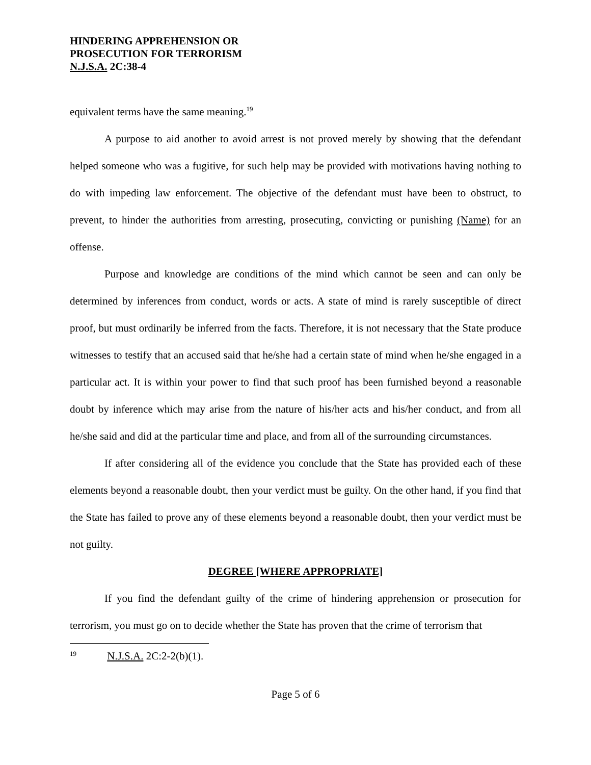HINDERING APPREHENSION OR
PROSECUTION FOR TERRORISM
N.J.S.A. 2C:38-4
equivalent terms have the same meaning.<sup>19</sup>
A purpose to aid another to avoid arrest is not proved merely by showing that the defendant helped someone who was a fugitive, for such help may be provided with motivations having nothing to do with impeding law enforcement. The objective of the defendant must have been to obstruct, to prevent, to hinder the authorities from arresting, prosecuting, convicting or punishing (Name) for an offense.
Purpose and knowledge are conditions of the mind which cannot be seen and can only be determined by inferences from conduct, words or acts. A state of mind is rarely susceptible of direct proof, but must ordinarily be inferred from the facts. Therefore, it is not necessary that the State produce witnesses to testify that an accused said that he/she had a certain state of mind when he/she engaged in a particular act. It is within your power to find that such proof has been furnished beyond a reasonable doubt by inference which may arise from the nature of his/her acts and his/her conduct, and from all he/she said and did at the particular time and place, and from all of the surrounding circumstances.
If after considering all of the evidence you conclude that the State has provided each of these elements beyond a reasonable doubt, then your verdict must be guilty. On the other hand, if you find that the State has failed to prove any of these elements beyond a reasonable doubt, then your verdict must be not guilty.
DEGREE [WHERE APPROPRIATE]
If you find the defendant guilty of the crime of hindering apprehension or prosecution for terrorism, you must go on to decide whether the State has proven that the crime of terrorism that
<sup>19</sup> N.J.S.A. 2C:2-2(b)(1).
Page 5 of 6